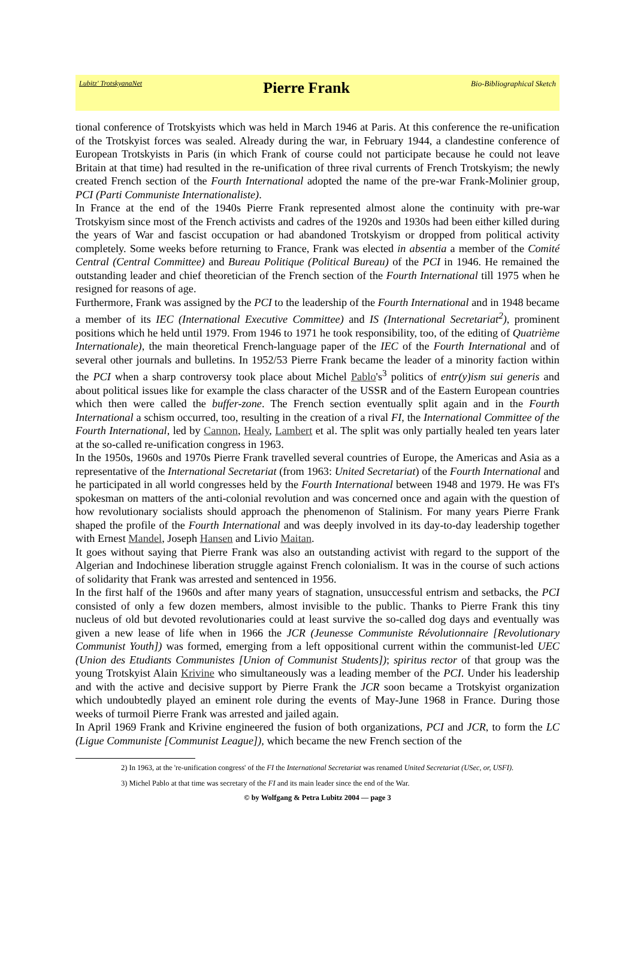Lubitz' TrotskyanaNet Pierre Frank Bio-Bibliographical Sketch
tional conference of Trotskyists which was held in March 1946 at Paris. At this conference the re-unification of the Trotskyist forces was sealed. Already during the war, in February 1944, a clandestine conference of European Trotskyists in Paris (in which Frank of course could not participate because he could not leave Britain at that time) had resulted in the re-unification of three rival currents of French Trotskyism; the newly created French section of the Fourth International adopted the name of the pre-war Frank-Molinier group, PCI (Parti Communiste Internationaliste).
In France at the end of the 1940s Pierre Frank represented almost alone the continuity with pre-war Trotskyism since most of the French activists and cadres of the 1920s and 1930s had been either killed during the years of War and fascist occupation or had abandoned Trotskyism or dropped from political activity completely. Some weeks before returning to France, Frank was elected in absentia a member of the Comité Central (Central Committee) and Bureau Politique (Political Bureau) of the PCI in 1946. He remained the outstanding leader and chief theoretician of the French section of the Fourth International till 1975 when he resigned for reasons of age.
Furthermore, Frank was assigned by the PCI to the leadership of the Fourth International and in 1948 became a member of its IEC (International Executive Committee) and IS (International Secretariat<sup>2</sup>), prominent positions which he held until 1979. From 1946 to 1971 he took responsibility, too, of the editing of Quatrième Internationale), the main theoretical French-language paper of the IEC of the Fourth International and of several other journals and bulletins. In 1952/53 Pierre Frank became the leader of a minority faction within the PCI when a sharp controversy took place about Michel Pablo's<sup>3</sup> politics of entr(y)ism sui generis and about political issues like for example the class character of the USSR and of the Eastern European countries which then were called the buffer-zone. The French section eventually split again and in the Fourth International a schism occurred, too, resulting in the creation of a rival FI, the International Committee of the Fourth International, led by Cannon, Healy, Lambert et al. The split was only partially healed ten years later at the so-called re-unification congress in 1963.
In the 1950s, 1960s and 1970s Pierre Frank travelled several countries of Europe, the Americas and Asia as a representative of the International Secretariat (from 1963: United Secretariat) of the Fourth International and he participated in all world congresses held by the Fourth International between 1948 and 1979. He was FI's spokesman on matters of the anti-colonial revolution and was concerned once and again with the question of how revolutionary socialists should approach the phenomenon of Stalinism. For many years Pierre Frank shaped the profile of the Fourth International and was deeply involved in its day-to-day leadership together with Ernest Mandel, Joseph Hansen and Livio Maitan.
It goes without saying that Pierre Frank was also an outstanding activist with regard to the support of the Algerian and Indochinese liberation struggle against French colonialism. It was in the course of such actions of solidarity that Frank was arrested and sentenced in 1956.
In the first half of the 1960s and after many years of stagnation, unsuccessful entrism and setbacks, the PCI consisted of only a few dozen members, almost invisible to the public. Thanks to Pierre Frank this tiny nucleus of old but devoted revolutionaries could at least survive the so-called dog days and eventually was given a new lease of life when in 1966 the JCR (Jeunesse Communiste Révolutionnaire [Revolutionary Communist Youth]) was formed, emerging from a left oppositional current within the communist-led UEC (Union des Etudiants Communistes [Union of Communist Students]); spiritus rector of that group was the young Trotskyist Alain Krivine who simultaneously was a leading member of the PCI. Under his leadership and with the active and decisive support by Pierre Frank the JCR soon became a Trotskyist organization which undoubtedly played an eminent role during the events of May-June 1968 in France. During those weeks of turmoil Pierre Frank was arrested and jailed again.
In April 1969 Frank and Krivine engineered the fusion of both organizations, PCI and JCR, to form the LC (Ligue Communiste [Communist League]), which became the new French section of the
2) In 1963, at the 're-unification congress' of the FI the International Secretariat was renamed United Secretariat (USec, or, USFI).
3) Michel Pablo at that time was secretary of the FI and its main leader since the end of the War.
© by Wolfgang & Petra Lubitz 2004 — page 3